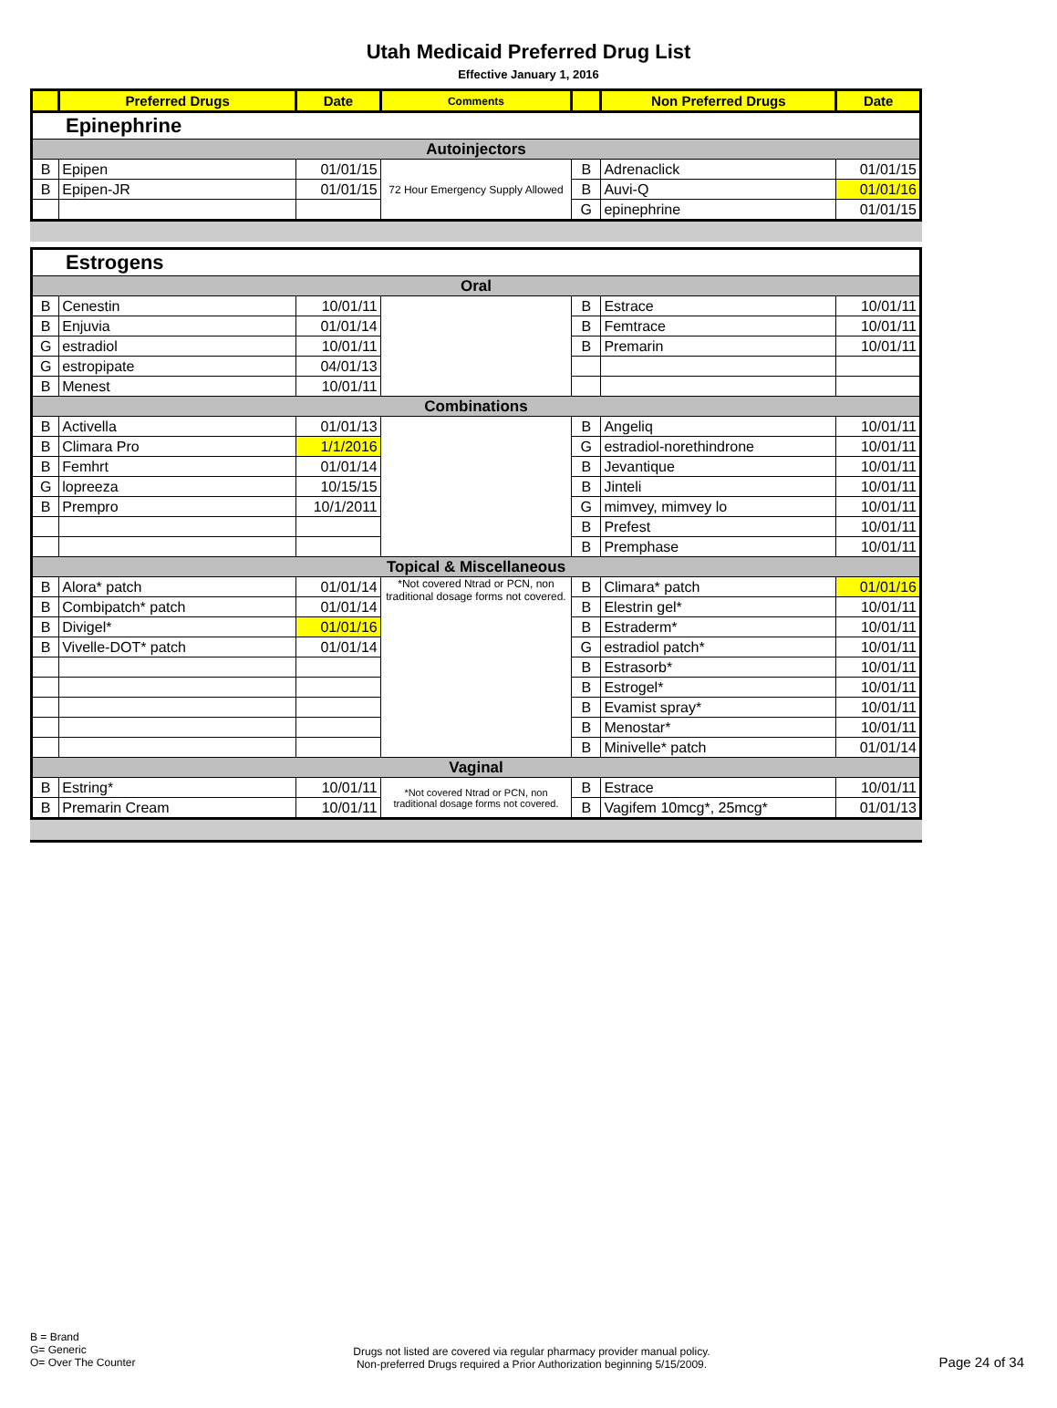Utah Medicaid Preferred Drug List
Effective January 1, 2016
| | Preferred Drugs | Date | Comments | | Non Preferred Drugs | Date |
| --- | --- | --- | --- | --- | --- | --- |
| Epinephrine | | | | | | |
| Autoinjectors | | | | | | |
| B | Epipen | 01/01/15 | 72 Hour Emergency Supply Allowed | B | Adrenaclick | 01/01/15 |
| B | Epipen-JR | 01/01/15 | | B | Auvi-Q | 01/01/16 |
| | | | | G | epinephrine | 01/01/15 |
| Estrogens | | | | | | |
| Oral | | | | | | |
| B | Cenestin | 10/01/11 | | B | Estrace | 10/01/11 |
| B | Enjuvia | 01/01/14 | | B | Femtrace | 10/01/11 |
| G | estradiol | 10/01/11 | | B | Premarin | 10/01/11 |
| G | estropipate | 04/01/13 | | | | |
| B | Menest | 10/01/11 | | | | |
| Combinations | | | | | | |
| B | Activella | 01/01/13 | | B | Angeliq | 10/01/11 |
| B | Climara Pro | 1/1/2016 | | G | estradiol-norethindrone | 10/01/11 |
| B | Femhrt | 01/01/14 | | B | Jevantique | 10/01/11 |
| G | lopreeza | 10/15/15 | | B | Jinteli | 10/01/11 |
| B | Prempro | 10/1/2011 | | G | mimvey, mimvey lo | 10/01/11 |
| | | | | B | Prefest | 10/01/11 |
| | | | | B | Premphase | 10/01/11 |
| Topical & Miscellaneous | | | | | | |
| B | Alora* patch | 01/01/14 | *Not covered Ntrad or PCN, non traditional dosage forms not covered. | B | Climara* patch | 01/01/16 |
| B | Combipatch* patch | 01/01/14 | | B | Elestrin gel* | 10/01/11 |
| B | Divigel* | 01/01/16 | | B | Estraderm* | 10/01/11 |
| B | Vivelle-DOT* patch | 01/01/14 | | G | estradiol patch* | 10/01/11 |
| | | | | B | Estrasorb* | 10/01/11 |
| | | | | B | Estrogel* | 10/01/11 |
| | | | | B | Evamist spray* | 10/01/11 |
| | | | | B | Menostar* | 10/01/11 |
| | | | | B | Minivelle* patch | 01/01/14 |
| Vaginal | | | | | | |
| B | Estring* | 10/01/11 | *Not covered Ntrad or PCN, non traditional dosage forms not covered. | B | Estrace | 10/01/11 |
| B | Premarin Cream | 10/01/11 | | B | Vagifem 10mcg*, 25mcg* | 01/01/13 |
B = Brand
G= Generic
O= Over The Counter
Drugs not listed are covered via regular pharmacy provider manual policy.
Non-preferred Drugs required a Prior Authorization beginning 5/15/2009.
Page 24 of 34